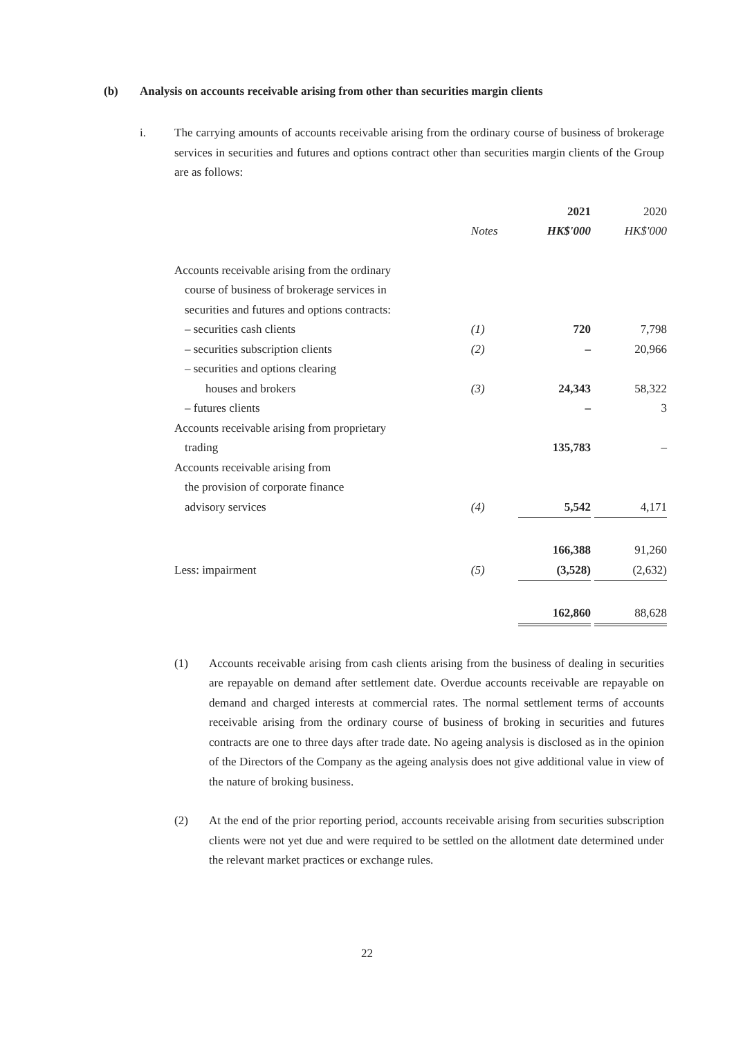(b) Analysis on accounts receivable arising from other than securities margin clients
i. The carrying amounts of accounts receivable arising from the ordinary course of business of brokerage services in securities and futures and options contract other than securities margin clients of the Group are as follows:
| | | 2021 | 2020 |
| | Notes | HK$'000 | HK$'000 |
| Accounts receivable arising from the ordinary | | | |
| course of business of brokerage services in | | | |
| securities and futures and options contracts: | | | |
| – securities cash clients | (1) | 720 | 7,798 |
| – securities subscription clients | (2) | – | 20,966 |
| – securities and options clearing | | | |
| houses and brokers | (3) | 24,343 | 58,322 |
| – futures clients | | – | 3 |
| Accounts receivable arising from proprietary | | | |
| trading | | 135,783 | – |
| Accounts receivable arising from | | | |
| the provision of corporate finance | | | |
| advisory services | (4) | 5,542 | 4,171 |
| | | 166,388 | 91,260 |
| Less: impairment | (5) | (3,528) | (2,632) |
| | | 162,860 | 88,628 |
(1) Accounts receivable arising from cash clients arising from the business of dealing in securities are repayable on demand after settlement date. Overdue accounts receivable are repayable on demand and charged interests at commercial rates. The normal settlement terms of accounts receivable arising from the ordinary course of business of broking in securities and futures contracts are one to three days after trade date. No ageing analysis is disclosed as in the opinion of the Directors of the Company as the ageing analysis does not give additional value in view of the nature of broking business.
(2) At the end of the prior reporting period, accounts receivable arising from securities subscription clients were not yet due and were required to be settled on the allotment date determined under the relevant market practices or exchange rules.
22